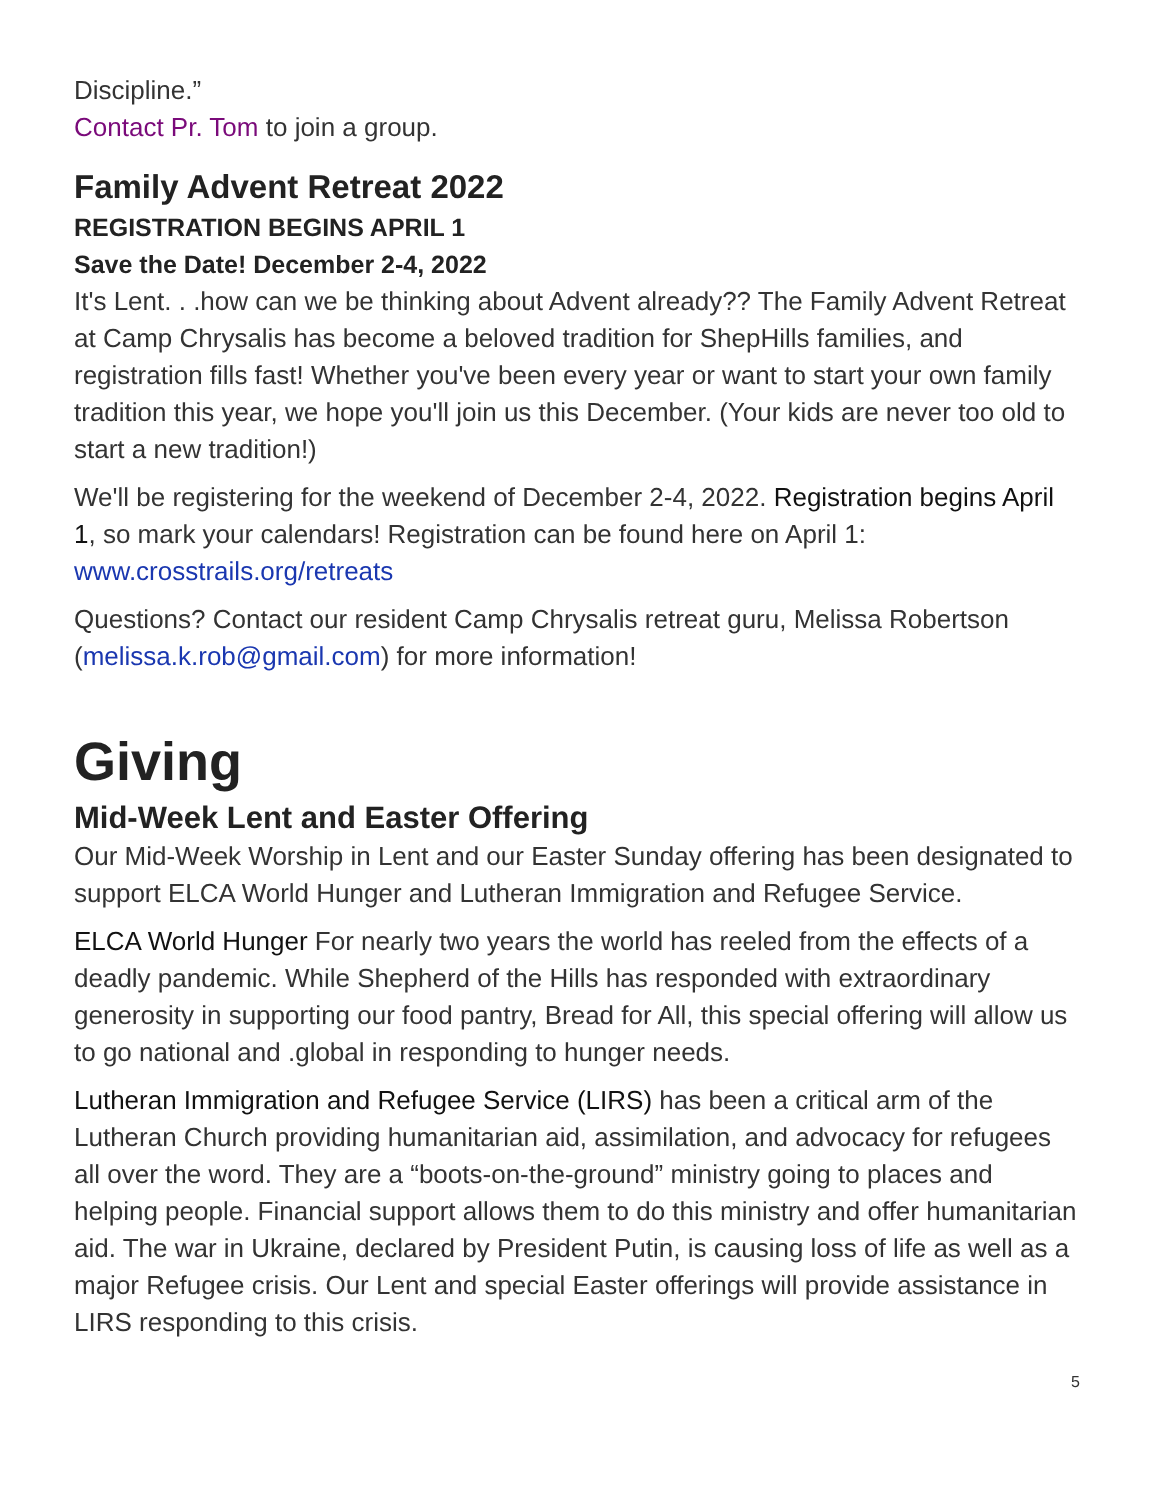Discipline.”
Contact Pr. Tom to join a group.
Family Advent Retreat 2022
REGISTRATION BEGINS APRIL 1
Save the Date! December 2-4, 2022
It's Lent. . .how can we be thinking about Advent already?? The Family Advent Retreat at Camp Chrysalis has become a beloved tradition for ShepHills families, and registration fills fast! Whether you've been every year or want to start your own family tradition this year, we hope you'll join us this December. (Your kids are never too old to start a new tradition!)
We'll be registering for the weekend of December 2-4, 2022. Registration begins April 1, so mark your calendars! Registration can be found here on April 1: www.crosstrails.org/retreats
Questions? Contact our resident Camp Chrysalis retreat guru, Melissa Robertson (melissa.k.rob@gmail.com) for more information!
Giving
Mid-Week Lent and Easter Offering
Our Mid-Week Worship in Lent and our Easter Sunday offering has been designated to support ELCA World Hunger and Lutheran Immigration and Refugee Service.
ELCA World Hunger For nearly two years the world has reeled from the effects of a deadly pandemic. While Shepherd of the Hills has responded with extraordinary generosity in supporting our food pantry, Bread for All, this special offering will allow us to go national and .global in responding to hunger needs.
Lutheran Immigration and Refugee Service (LIRS) has been a critical arm of the Lutheran Church providing humanitarian aid, assimilation, and advocacy for refugees all over the word. They are a “boots-on-the-ground” ministry going to places and helping people. Financial support allows them to do this ministry and offer humanitarian aid. The war in Ukraine, declared by President Putin, is causing loss of life as well as a major Refugee crisis. Our Lent and special Easter offerings will provide assistance in LIRS responding to this crisis.
5